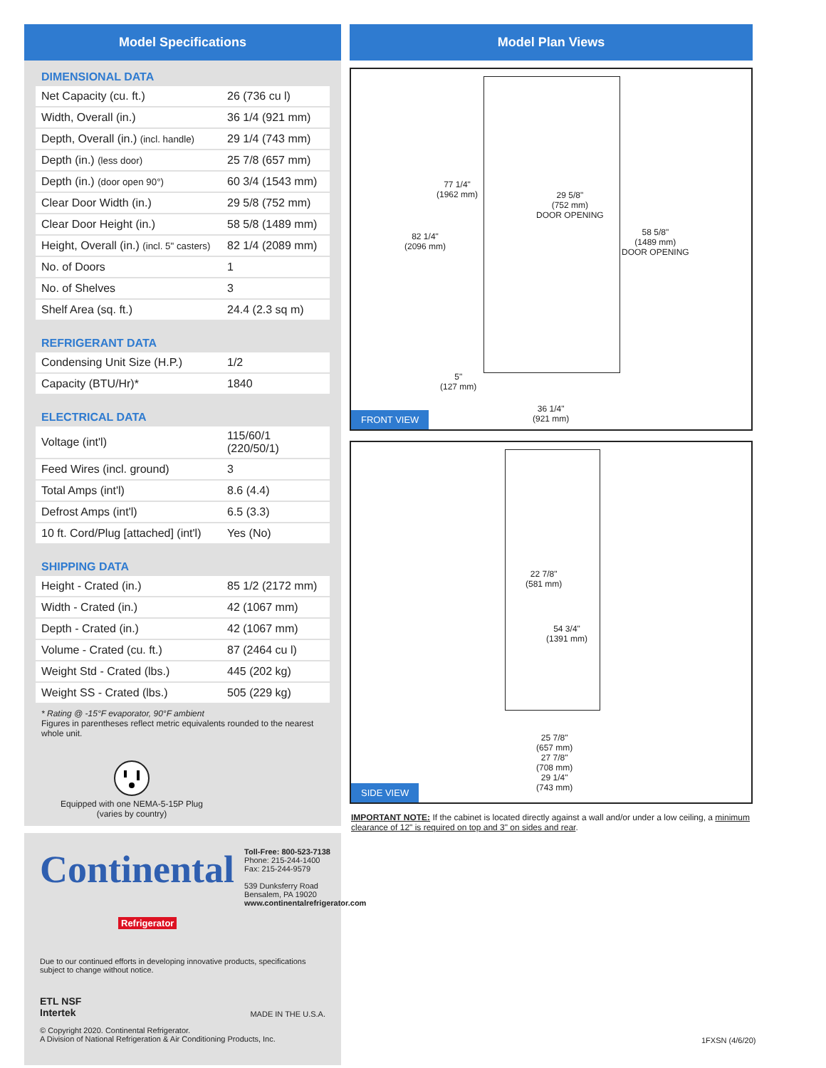Model Specifications
DIMENSIONAL DATA
| Net Capacity (cu. ft.) | 26 (736 cu l) |
| Width, Overall (in.) | 36 1/4 (921 mm) |
| Depth, Overall (in.) (incl. handle) | 29 1/4 (743 mm) |
| Depth (in.) (less door) | 25 7/8 (657 mm) |
| Depth (in.) (door open 90°) | 60 3/4 (1543 mm) |
| Clear Door Width (in.) | 29 5/8 (752 mm) |
| Clear Door Height (in.) | 58 5/8 (1489 mm) |
| Height, Overall (in.) (incl. 5" casters) | 82 1/4 (2089 mm) |
| No. of Doors | 1 |
| No. of Shelves | 3 |
| Shelf Area (sq. ft.) | 24.4 (2.3 sq m) |
REFRIGERANT DATA
| Condensing Unit Size (H.P.) | 1/2 |
| Capacity (BTU/Hr)* | 1840 |
ELECTRICAL DATA
| Voltage (int'l) | 115/60/1 (220/50/1) |
| Feed Wires (incl. ground) | 3 |
| Total Amps (int'l) | 8.6 (4.4) |
| Defrost Amps (int'l) | 6.5 (3.3) |
| 10 ft. Cord/Plug [attached] (int'l) | Yes (No) |
SHIPPING DATA
| Height - Crated (in.) | 85 1/2 (2172 mm) |
| Width - Crated (in.) | 42 (1067 mm) |
| Depth - Crated (in.) | 42 (1067 mm) |
| Volume - Crated (cu. ft.) | 87 (2464 cu l) |
| Weight Std - Crated (lbs.) | 445 (202 kg) |
| Weight SS - Crated (lbs.) | 505 (229 kg) |
* Rating @ -15°F evaporator, 90°F ambient
Figures in parentheses reflect metric equivalents rounded to the nearest whole unit.
Equipped with one NEMA-5-15P Plug
(varies by country)
Continental
Refrigerator
Toll-Free: 800-523-7138
Phone: 215-244-1400
Fax: 215-244-9579
539 Dunksferry Road
Bensalem, PA 19020
www.continentalrefrigerator.com
Due to our continued efforts in developing innovative products, specifications subject to change without notice.
ETL NSF
Intertek
MADE IN THE U.S.A.
© Copyright 2020. Continental Refrigerator.
A Division of National Refrigeration & Air Conditioning Products, Inc.
Model Plan Views
77 1/4"
(1962 mm)
29 5/8"
(752 mm)
DOOR OPENING
82 1/4"
(2096 mm)
58 5/8"
(1489 mm)
DOOR OPENING
5"
(127 mm)
36 1/4"
(921 mm)
FRONT VIEW
22 7/8"
(581 mm)
54 3/4"
(1391 mm)
25 7/8"
(657 mm)
27 7/8"
(708 mm)
29 1/4"
(743 mm)
SIDE VIEW
IMPORTANT NOTE: If the cabinet is located directly against a wall and/or under a low ceiling, a minimum clearance of 12" is required on top and 3" on sides and rear.
1FXSN (4/6/20)